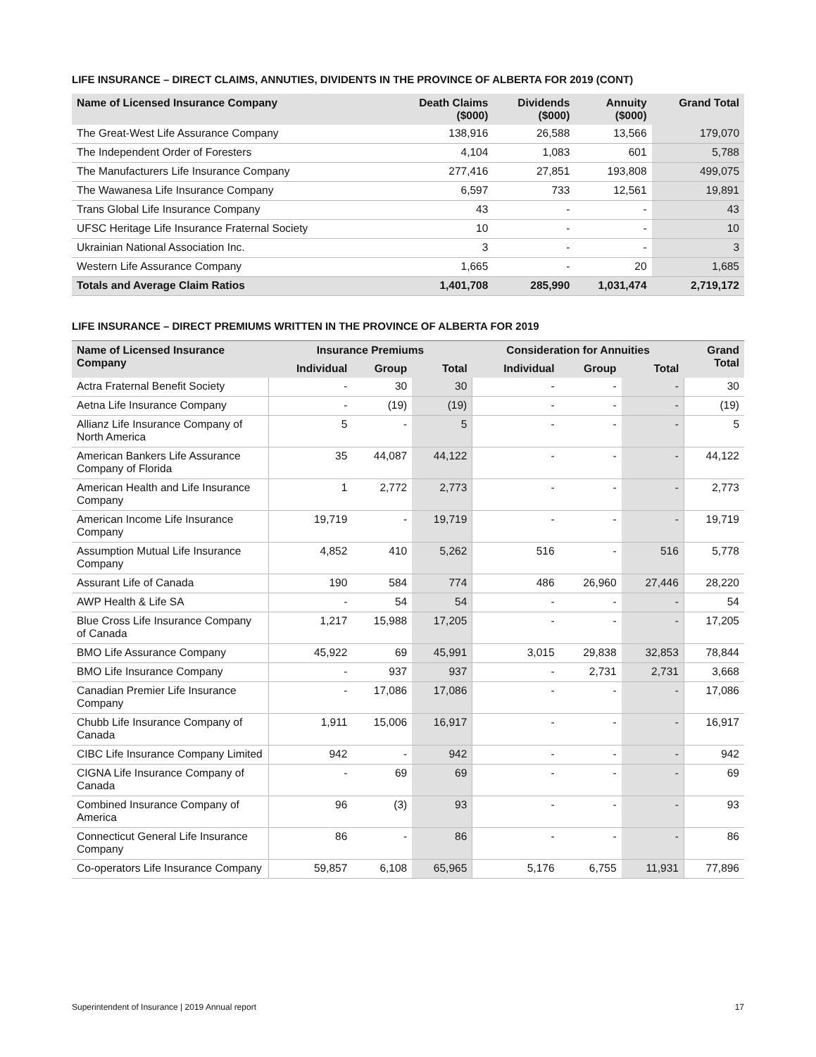LIFE INSURANCE – DIRECT CLAIMS, ANNUTIES, DIVIDENTS IN THE PROVINCE OF ALBERTA FOR 2019 (CONT)
| Name of Licensed Insurance Company | Death Claims ($000) | Dividends ($000) | Annuity ($000) | Grand Total |
| --- | --- | --- | --- | --- |
| The Great-West Life Assurance Company | 138,916 | 26,588 | 13,566 | 179,070 |
| The Independent Order of Foresters | 4,104 | 1,083 | 601 | 5,788 |
| The Manufacturers Life Insurance Company | 277,416 | 27,851 | 193,808 | 499,075 |
| The Wawanesa Life Insurance Company | 6,597 | 733 | 12,561 | 19,891 |
| Trans Global Life Insurance Company | 43 | - | - | 43 |
| UFSC Heritage Life Insurance Fraternal Society | 10 | - | - | 10 |
| Ukrainian National Association Inc. | 3 | - | - | 3 |
| Western Life Assurance Company | 1,665 | - | 20 | 1,685 |
| Totals and Average Claim Ratios | 1,401,708 | 285,990 | 1,031,474 | 2,719,172 |
LIFE INSURANCE – DIRECT PREMIUMS WRITTEN IN THE PROVINCE OF ALBERTA FOR 2019
| Name of Licensed Insurance Company | Insurance Premiums | | | Consideration for Annuities | | | Grand Total |
| --- | --- | --- | --- | --- | --- | --- | --- |
| | Individual | Group | Total | Individual | Group | Total | |
| Actra Fraternal Benefit Society | - | 30 | 30 | - | - | - | 30 |
| Aetna Life Insurance Company | - | (19) | (19) | - | - | - | (19) |
| Allianz Life Insurance Company of North America | 5 | - | 5 | - | - | - | 5 |
| American Bankers Life Assurance Company of Florida | 35 | 44,087 | 44,122 | - | - | - | 44,122 |
| American Health and Life Insurance Company | 1 | 2,772 | 2,773 | - | - | - | 2,773 |
| American Income Life Insurance Company | 19,719 | - | 19,719 | - | - | - | 19,719 |
| Assumption Mutual Life Insurance Company | 4,852 | 410 | 5,262 | 516 | - | 516 | 5,778 |
| Assurant Life of Canada | 190 | 584 | 774 | 486 | 26,960 | 27,446 | 28,220 |
| AWP Health & Life SA | - | 54 | 54 | - | - | - | 54 |
| Blue Cross Life Insurance Company of Canada | 1,217 | 15,988 | 17,205 | - | - | - | 17,205 |
| BMO Life Assurance Company | 45,922 | 69 | 45,991 | 3,015 | 29,838 | 32,853 | 78,844 |
| BMO Life Insurance Company | - | 937 | 937 | - | 2,731 | 2,731 | 3,668 |
| Canadian Premier Life Insurance Company | - | 17,086 | 17,086 | - | - | - | 17,086 |
| Chubb Life Insurance Company of Canada | 1,911 | 15,006 | 16,917 | - | - | - | 16,917 |
| CIBC Life Insurance Company Limited | 942 | - | 942 | - | - | - | 942 |
| CIGNA Life Insurance Company of Canada | - | 69 | 69 | - | - | - | 69 |
| Combined Insurance Company of America | 96 | (3) | 93 | - | - | - | 93 |
| Connecticut General Life Insurance Company | 86 | - | 86 | - | - | - | 86 |
| Co-operators Life Insurance Company | 59,857 | 6,108 | 65,965 | 5,176 | 6,755 | 11,931 | 77,896 |
Superintendent of Insurance | 2019 Annual report 17